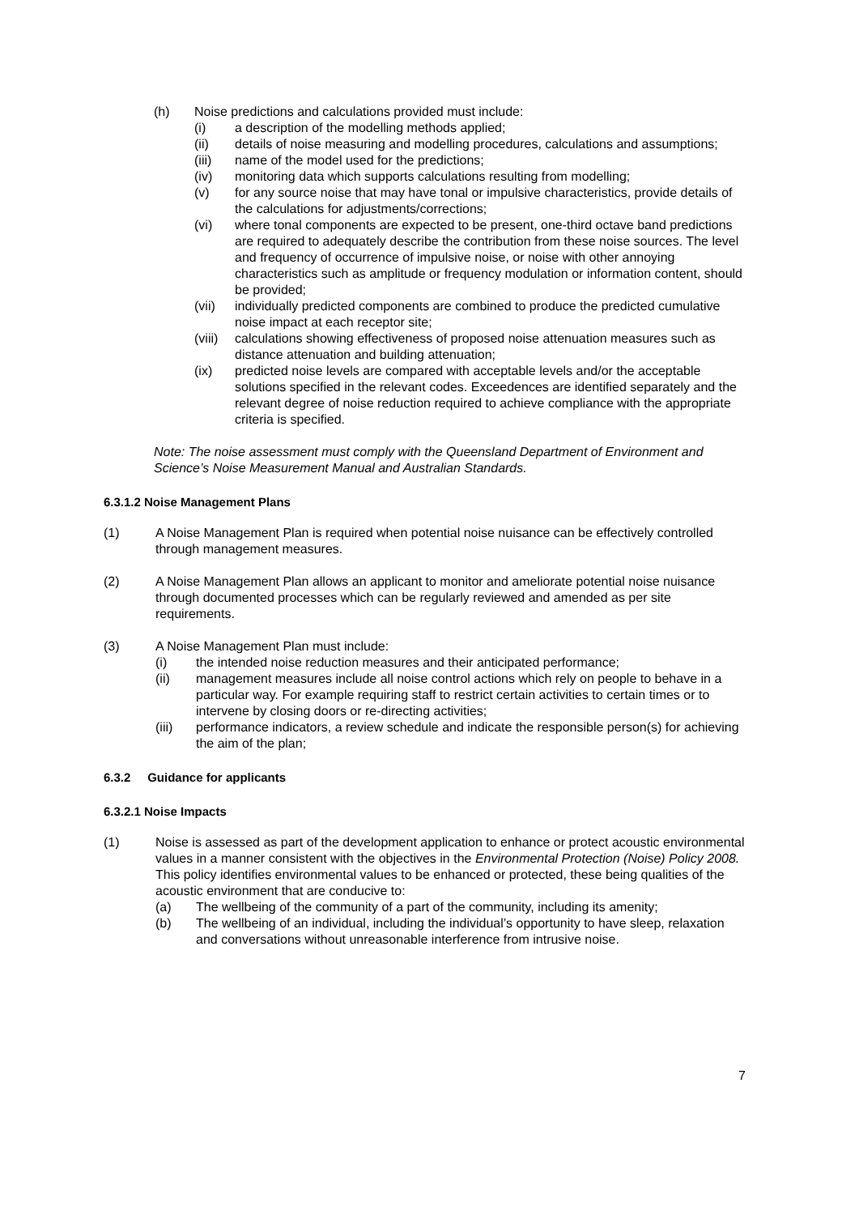(h) Noise predictions and calculations provided must include:
(i) a description of the modelling methods applied;
(ii) details of noise measuring and modelling procedures, calculations and assumptions;
(iii) name of the model used for the predictions;
(iv) monitoring data which supports calculations resulting from modelling;
(v) for any source noise that may have tonal or impulsive characteristics, provide details of the calculations for adjustments/corrections;
(vi) where tonal components are expected to be present, one-third octave band predictions are required to adequately describe the contribution from these noise sources. The level and frequency of occurrence of impulsive noise, or noise with other annoying characteristics such as amplitude or frequency modulation or information content, should be provided;
(vii) individually predicted components are combined to produce the predicted cumulative noise impact at each receptor site;
(viii)
calculations showing effectiveness of proposed noise attenuation measures such as distance attenuation and building attenuation;
(ix) predicted noise levels are compared with acceptable levels and/or the acceptable solutions specified in the relevant codes. Exceedences are identified separately and the relevant degree of noise reduction required to achieve compliance with the appropriate criteria is specified.
Note: The noise assessment must comply with the Queensland Department of Environment and Science’s Noise Measurement Manual and Australian Standards.
6.3.1.2 Noise Management Plans
(1) A Noise Management Plan is required when potential noise nuisance can be effectively controlled through management measures.
(2) A Noise Management Plan allows an applicant to monitor and ameliorate potential noise nuisance through documented processes which can be regularly reviewed and amended as per site requirements.
(3) A Noise Management Plan must include:
(i) the intended noise reduction measures and their anticipated performance;
(ii) management measures include all noise control actions which rely on people to behave in a particular way. For example requiring staff to restrict certain activities to certain times or to intervene by closing doors or re-directing activities;
(iii) performance indicators, a review schedule and indicate the responsible person(s) for achieving the aim of the plan;
6.3.2 Guidance for applicants
6.3.2.1 Noise Impacts
(1) Noise is assessed as part of the development application to enhance or protect acoustic environmental values in a manner consistent with the objectives in the Environmental Protection (Noise) Policy 2008. This policy identifies environmental values to be enhanced or protected, these being qualities of the acoustic environment that are conducive to:
(a) The wellbeing of the community of a part of the community, including its amenity;
(b) The wellbeing of an individual, including the individual’s opportunity to have sleep, relaxation and conversations without unreasonable interference from intrusive noise.
7